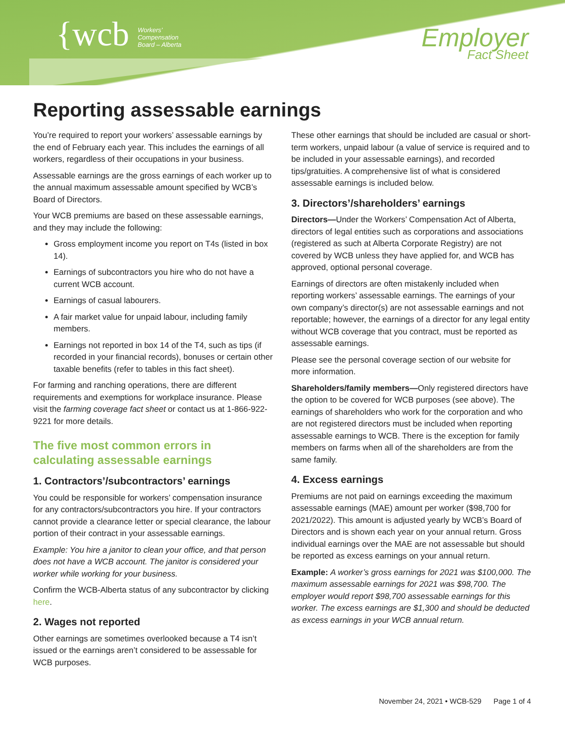{wcb Workers’
Compensation
Board – Alberta
Employer
Fact Sheet
Reporting assessable earnings
You’re required to report your workers’ assessable earnings by the end of February each year. This includes the earnings of all workers, regardless of their occupations in your business.
Assessable earnings are the gross earnings of each worker up to the annual maximum assessable amount specified by WCB’s Board of Directors.
Your WCB premiums are based on these assessable earnings, and they may include the following:
Gross employment income you report on T4s (listed in box 14).
Earnings of subcontractors you hire who do not have a current WCB account.
Earnings of casual labourers.
A fair market value for unpaid labour, including family members.
Earnings not reported in box 14 of the T4, such as tips (if recorded in your financial records), bonuses or certain other taxable benefits (refer to tables in this fact sheet).
For farming and ranching operations, there are different requirements and exemptions for workplace insurance. Please visit the farming coverage fact sheet or contact us at 1-866-922-9221 for more details.
The five most common errors in calculating assessable earnings
1. Contractors’/subcontractors’ earnings
You could be responsible for workers’ compensation insurance for any contractors/subcontractors you hire. If your contractors cannot provide a clearance letter or special clearance, the labour portion of their contract in your assessable earnings.
Example: You hire a janitor to clean your office, and that person does not have a WCB account. The janitor is considered your worker while working for your business.
Confirm the WCB-Alberta status of any subcontractor by clicking here.
2. Wages not reported
Other earnings are sometimes overlooked because a T4 isn’t issued or the earnings aren’t considered to be assessable for WCB purposes.
These other earnings that should be included are casual or short-term workers, unpaid labour (a value of service is required and to be included in your assessable earnings), and recorded tips/gratuities. A comprehensive list of what is considered assessable earnings is included below.
3. Directors’/shareholders’ earnings
Directors—Under the Workers’ Compensation Act of Alberta, directors of legal entities such as corporations and associations (registered as such at Alberta Corporate Registry) are not covered by WCB unless they have applied for, and WCB has approved, optional personal coverage.
Earnings of directors are often mistakenly included when reporting workers’ assessable earnings. The earnings of your own company’s director(s) are not assessable earnings and not reportable; however, the earnings of a director for any legal entity without WCB coverage that you contract, must be reported as assessable earnings.
Please see the personal coverage section of our website for more information.
Shareholders/family members—Only registered directors have the option to be covered for WCB purposes (see above). The earnings of shareholders who work for the corporation and who are not registered directors must be included when reporting assessable earnings to WCB. There is the exception for family members on farms when all of the shareholders are from the same family.
4. Excess earnings
Premiums are not paid on earnings exceeding the maximum assessable earnings (MAE) amount per worker ($98,700 for 2021/2022). This amount is adjusted yearly by WCB’s Board of Directors and is shown each year on your annual return. Gross individual earnings over the MAE are not assessable but should be reported as excess earnings on your annual return.
Example: A worker’s gross earnings for 2021 was $100,000. The maximum assessable earnings for 2021 was $98,700. The employer would report $98,700 assessable earnings for this worker. The excess earnings are $1,300 and should be deducted as excess earnings in your WCB annual return.
November 24, 2021 • WCB-529 Page 1 of 4